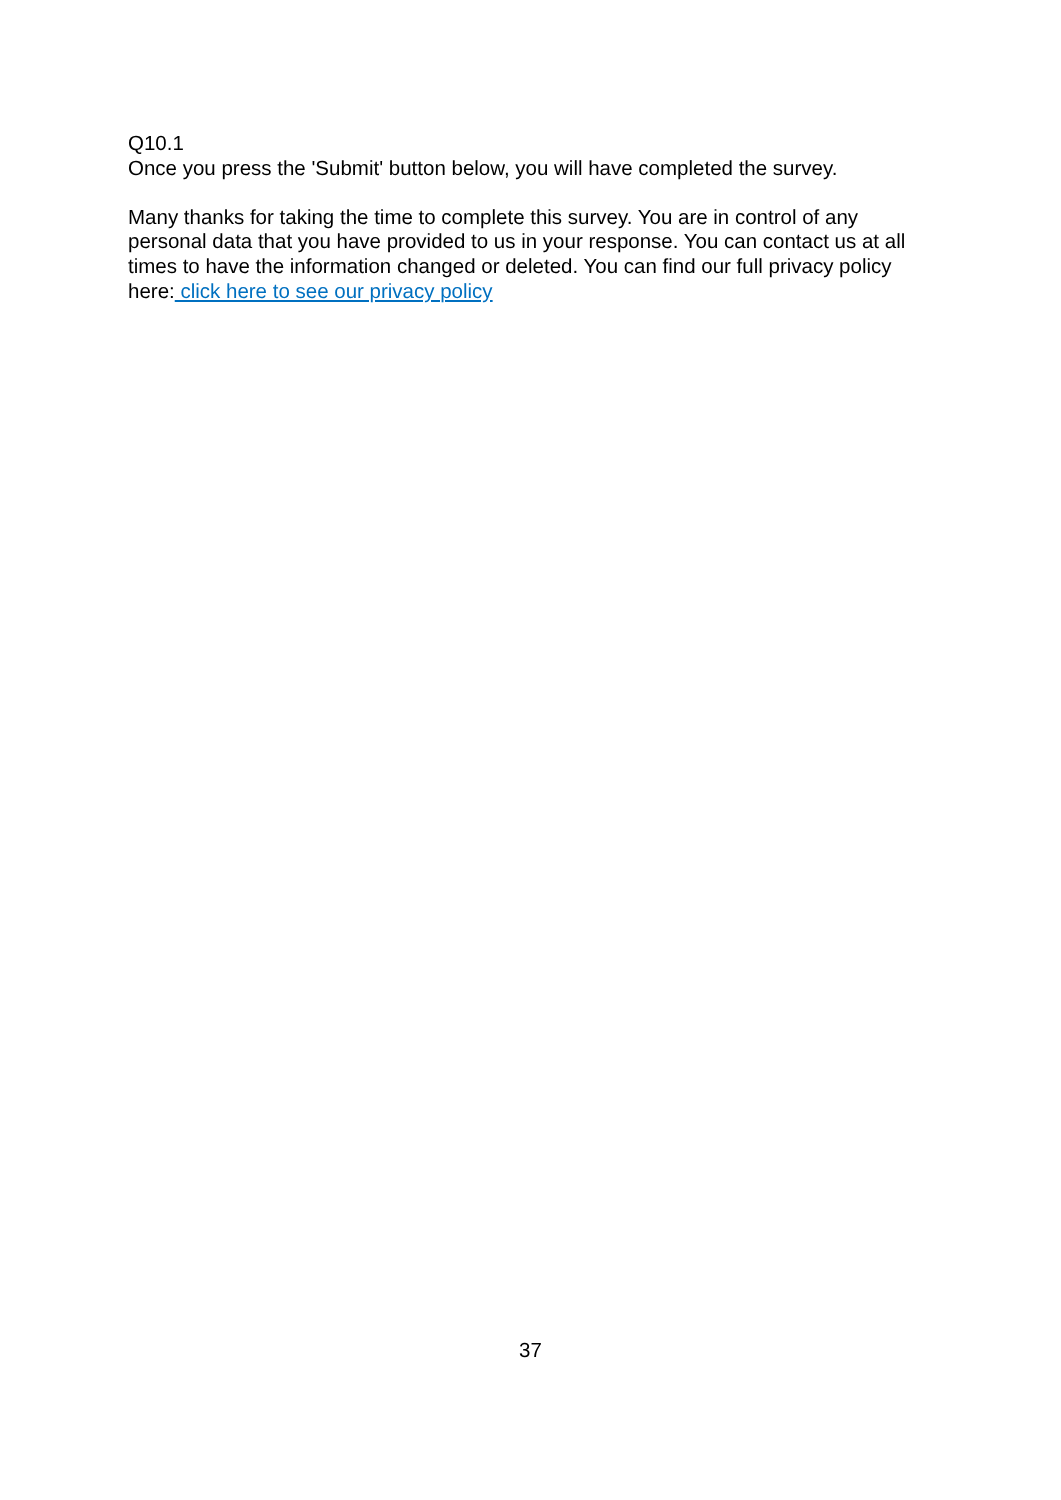Q10.1
Once you press the 'Submit' button below, you will have completed the survey.
Many thanks for taking the time to complete this survey. You are in control of any personal data that you have provided to us in your response. You can contact us at all times to have the information changed or deleted. You can find our full privacy policy here: click here to see our privacy policy
37